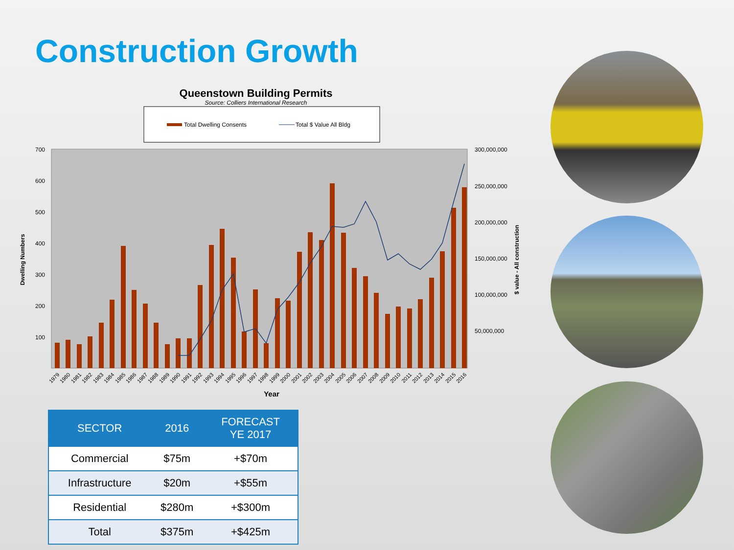Construction Growth
Queenstown Building Permits
Source: Colliers International Research
Total Dwelling Consents
Total $ Value All Bldg
700
600
500
400
300
200
100
300,000,000
250,000,000
200,000,000
150,000,000
100,000,000
50,000,000
Dwelling Numbers
$ value - All construction
Year
1979
1980
1981
1982
1983
1984
1985
1986
1987
1988
1989
1990
1991
1992
1993
1994
1995
1996
1997
1998
1999
2000
2001
2002
2003
2004
2005
2006
2007
2008
2009
2010
2011
2012
2013
2014
2015
2016
| SECTOR | 2016 | FORECAST YE 2017 |
| --- | --- | --- |
| Commercial | $75m | +$70m |
| Infrastructure | $20m | +$55m |
| Residential | $280m | +$300m |
| Total | $375m | +$425m |